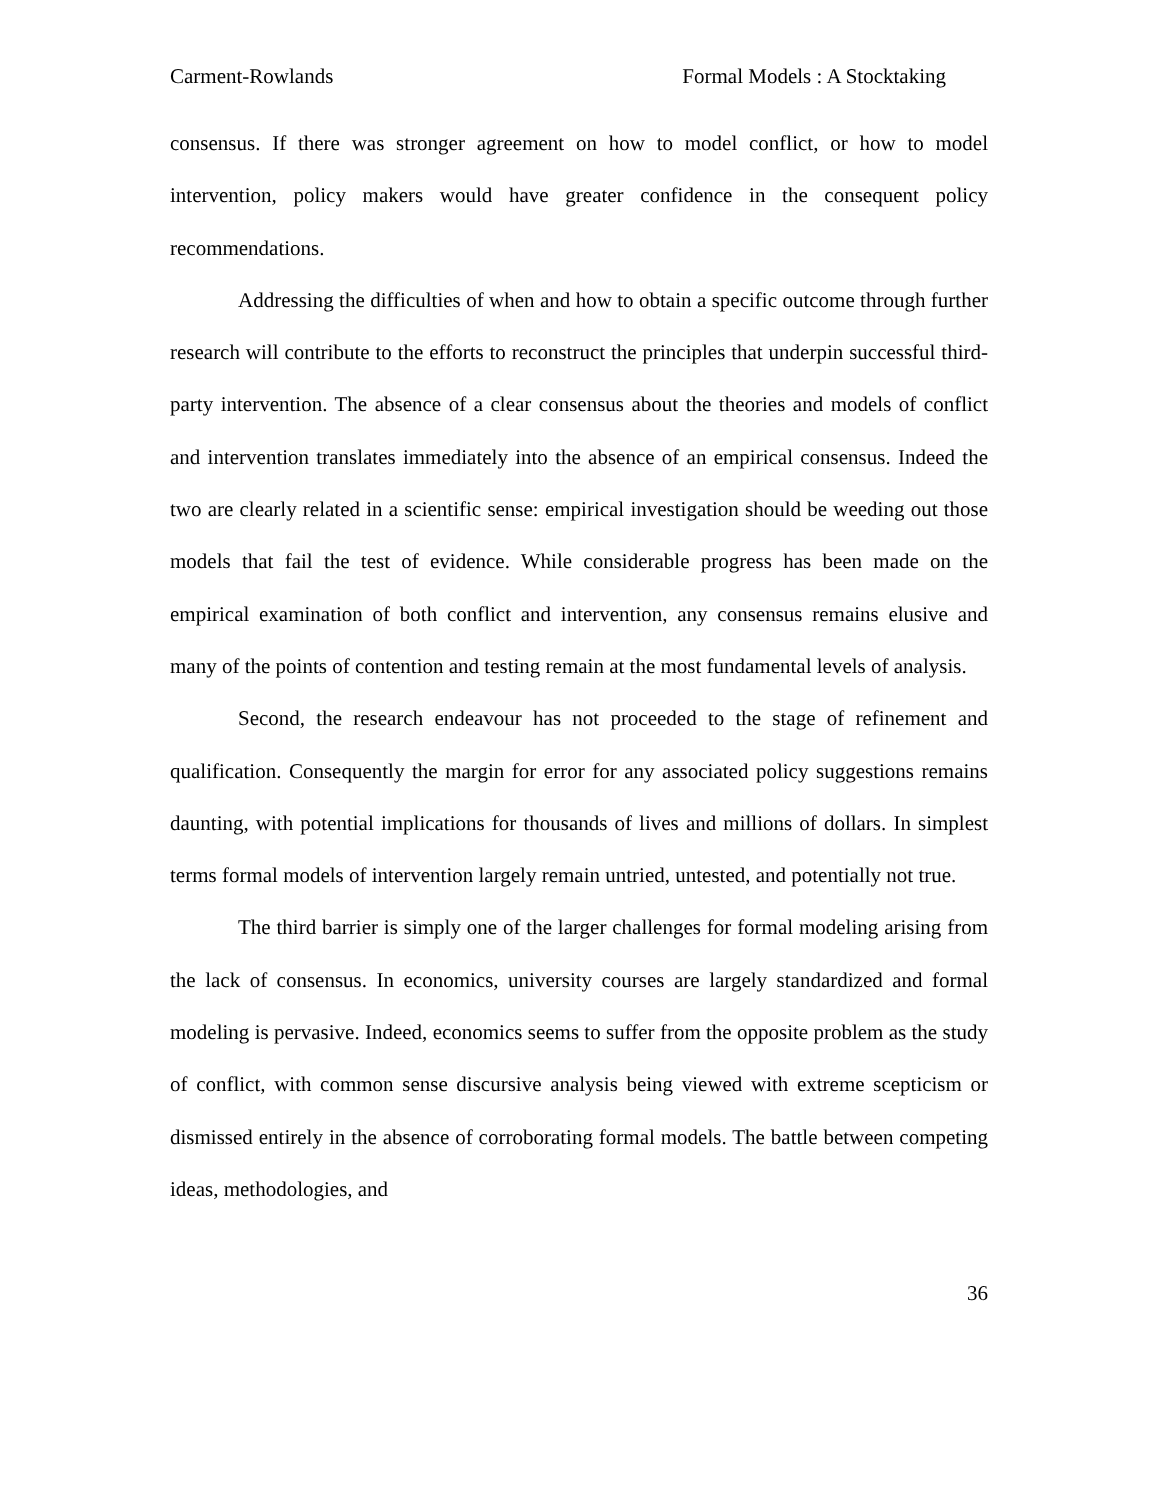Carment-Rowlands Formal Models : A Stocktaking
consensus. If there was stronger agreement on how to model conflict, or how to model intervention, policy makers would have greater confidence in the consequent policy recommendations.
Addressing the difficulties of when and how to obtain a specific outcome through further research will contribute to the efforts to reconstruct the principles that underpin successful third-party intervention. The absence of a clear consensus about the theories and models of conflict and intervention translates immediately into the absence of an empirical consensus. Indeed the two are clearly related in a scientific sense: empirical investigation should be weeding out those models that fail the test of evidence. While considerable progress has been made on the empirical examination of both conflict and intervention, any consensus remains elusive and many of the points of contention and testing remain at the most fundamental levels of analysis.
Second, the research endeavour has not proceeded to the stage of refinement and qualification. Consequently the margin for error for any associated policy suggestions remains daunting, with potential implications for thousands of lives and millions of dollars. In simplest terms formal models of intervention largely remain untried, untested, and potentially not true.
The third barrier is simply one of the larger challenges for formal modeling arising from the lack of consensus. In economics, university courses are largely standardized and formal modeling is pervasive. Indeed, economics seems to suffer from the opposite problem as the study of conflict, with common sense discursive analysis being viewed with extreme scepticism or dismissed entirely in the absence of corroborating formal models. The battle between competing ideas, methodologies, and
36